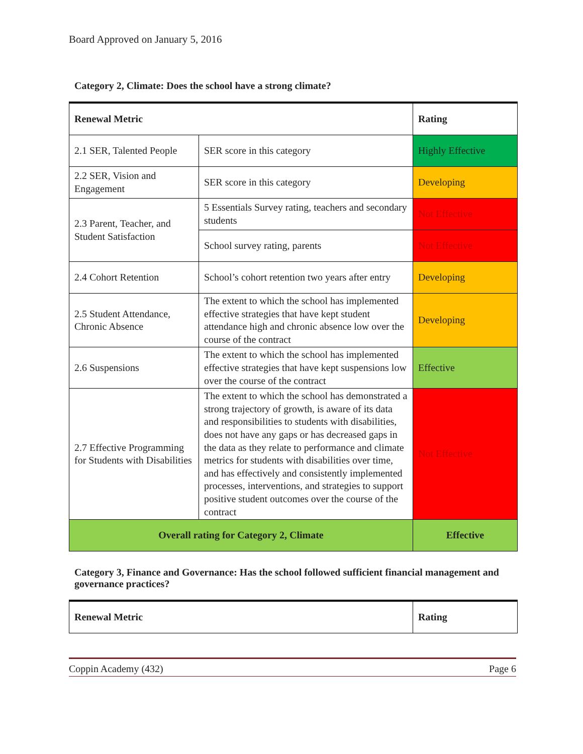Board Approved on January 5, 2016
Category 2, Climate: Does the school have a strong climate?
| Renewal Metric | | Rating |
| --- | --- | --- |
| 2.1 SER, Talented People | SER score in this category | Highly Effective |
| 2.2 SER, Vision and Engagement | SER score in this category | Developing |
| 2.3 Parent, Teacher, and Student Satisfaction | 5 Essentials Survey rating, teachers and secondary students | Not Effective |
| | School survey rating, parents | Not Effective |
| 2.4 Cohort Retention | School’s cohort retention two years after entry | Developing |
| 2.5 Student Attendance, Chronic Absence | The extent to which the school has implemented effective strategies that have kept student attendance high and chronic absence low over the course of the contract | Developing |
| 2.6 Suspensions | The extent to which the school has implemented effective strategies that have kept suspensions low over the course of the contract | Effective |
| 2.7 Effective Programming for Students with Disabilities | The extent to which the school has demonstrated a strong trajectory of growth, is aware of its data and responsibilities to students with disabilities, does not have any gaps or has decreased gaps in the data as they relate to performance and climate metrics for students with disabilities over time, and has effectively and consistently implemented processes, interventions, and strategies to support positive student outcomes over the course of the contract | Not Effective |
| Overall rating for Category 2, Climate | | Effective |
Category 3, Finance and Governance: Has the school followed sufficient financial management and governance practices?
| Renewal Metric | Rating |
| --- | --- |
Coppin Academy (432) Page 6